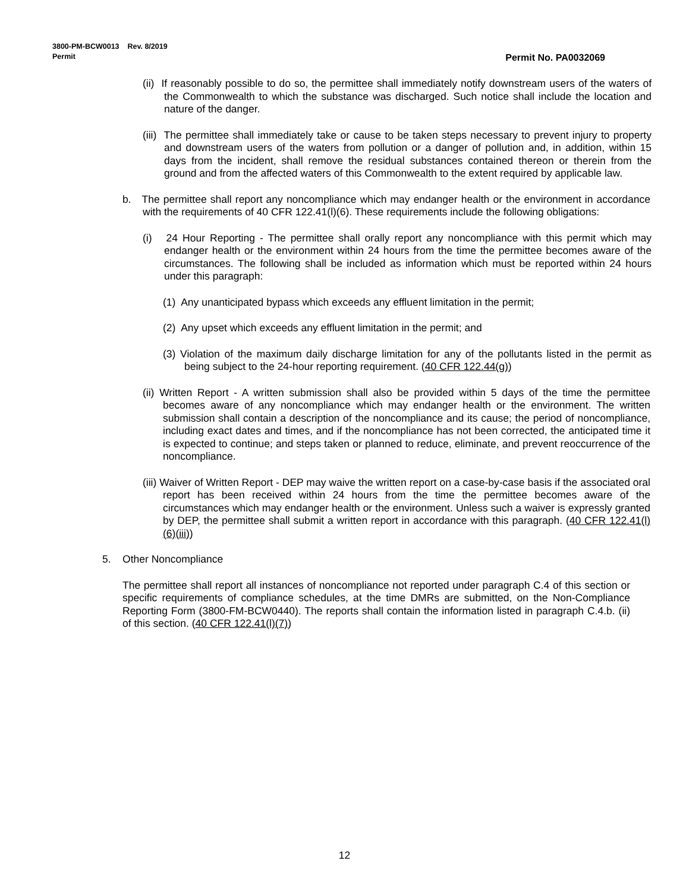Permit No. PA0032069 3800-PM-BCW0013 Rev. 8/2019
Permit
(ii) If reasonably possible to do so, the permittee shall immediately notify downstream users of the waters of the Commonwealth to which the substance was discharged. Such notice shall include the location and nature of the danger.
(iii) The permittee shall immediately take or cause to be taken steps necessary to prevent injury to property and downstream users of the waters from pollution or a danger of pollution and, in addition, within 15 days from the incident, shall remove the residual substances contained thereon or therein from the ground and from the affected waters of this Commonwealth to the extent required by applicable law.
b. The permittee shall report any noncompliance which may endanger health or the environment in accordance with the requirements of 40 CFR 122.41(l)(6). These requirements include the following obligations:
(i) 24 Hour Reporting - The permittee shall orally report any noncompliance with this permit which may endanger health or the environment within 24 hours from the time the permittee becomes aware of the circumstances. The following shall be included as information which must be reported within 24 hours under this paragraph:
(1) Any unanticipated bypass which exceeds any effluent limitation in the permit;
(2) Any upset which exceeds any effluent limitation in the permit; and
(3) Violation of the maximum daily discharge limitation for any of the pollutants listed in the permit as being subject to the 24-hour reporting requirement. (40 CFR 122.44(g))
(ii) Written Report - A written submission shall also be provided within 5 days of the time the permittee becomes aware of any noncompliance which may endanger health or the environment. The written submission shall contain a description of the noncompliance and its cause; the period of noncompliance, including exact dates and times, and if the noncompliance has not been corrected, the anticipated time it is expected to continue; and steps taken or planned to reduce, eliminate, and prevent reoccurrence of the noncompliance.
(iii) Waiver of Written Report - DEP may waive the written report on a case-by-case basis if the associated oral report has been received within 24 hours from the time the permittee becomes aware of the circumstances which may endanger health or the environment. Unless such a waiver is expressly granted by DEP, the permittee shall submit a written report in accordance with this paragraph. (40 CFR 122.41(l)(6)(iii))
5. Other Noncompliance
The permittee shall report all instances of noncompliance not reported under paragraph C.4 of this section or specific requirements of compliance schedules, at the time DMRs are submitted, on the Non-Compliance Reporting Form (3800-FM-BCW0440). The reports shall contain the information listed in paragraph C.4.b. (ii) of this section. (40 CFR 122.41(l)(7))
12